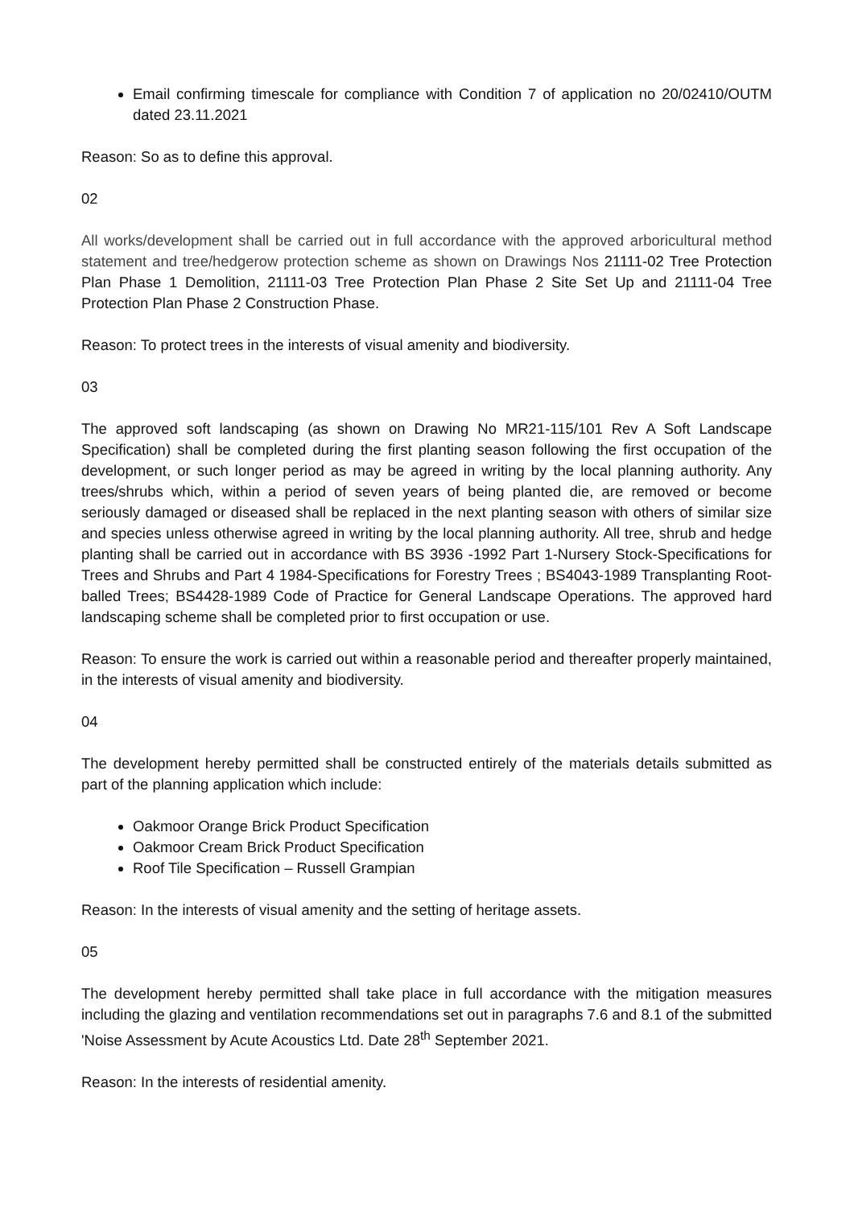Email confirming timescale for compliance with Condition 7 of application no 20/02410/OUTM dated 23.11.2021
Reason: So as to define this approval.
02
All works/development shall be carried out in full accordance with the approved arboricultural method statement and tree/hedgerow protection scheme as shown on Drawings Nos 21111-02 Tree Protection Plan Phase 1 Demolition, 21111-03 Tree Protection Plan Phase 2 Site Set Up and 21111-04 Tree Protection Plan Phase 2 Construction Phase.
Reason: To protect trees in the interests of visual amenity and biodiversity.
03
The approved soft landscaping (as shown on Drawing No MR21-115/101 Rev A Soft Landscape Specification) shall be completed during the first planting season following the first occupation of the development, or such longer period as may be agreed in writing by the local planning authority. Any trees/shrubs which, within a period of seven years of being planted die, are removed or become seriously damaged or diseased shall be replaced in the next planting season with others of similar size and species unless otherwise agreed in writing by the local planning authority. All tree, shrub and hedge planting shall be carried out in accordance with BS 3936 -1992 Part 1-Nursery Stock-Specifications for Trees and Shrubs and Part 4 1984-Specifications for Forestry Trees ; BS4043-1989 Transplanting Root-balled Trees; BS4428-1989 Code of Practice for General Landscape Operations. The approved hard landscaping scheme shall be completed prior to first occupation or use.
Reason: To ensure the work is carried out within a reasonable period and thereafter properly maintained, in the interests of visual amenity and biodiversity.
04
The development hereby permitted shall be constructed entirely of the materials details submitted as part of the planning application which include:
Oakmoor Orange Brick Product Specification
Oakmoor Cream Brick Product Specification
Roof Tile Specification – Russell Grampian
Reason: In the interests of visual amenity and the setting of heritage assets.
05
The development hereby permitted shall take place in full accordance with the mitigation measures including the glazing and ventilation recommendations set out in paragraphs 7.6 and 8.1 of the submitted 'Noise Assessment by Acute Acoustics Ltd. Date 28<sup>th</sup> September 2021.
Reason: In the interests of residential amenity.